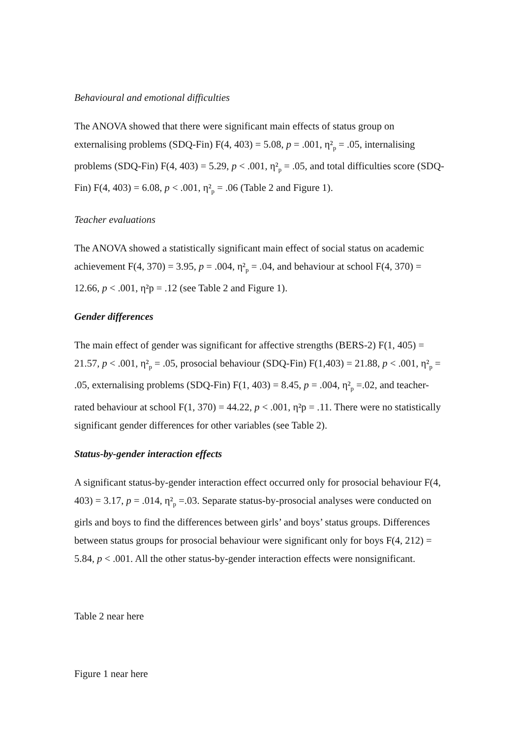Behavioural and emotional difficulties
The ANOVA showed that there were significant main effects of status group on externalising problems (SDQ-Fin) F(4, 403) = 5.08, p = .001, η²<sub>p</sub> = .05, internalising problems (SDQ-Fin) F(4, 403) = 5.29, p < .001, η²<sub>p</sub> = .05, and total difficulties score (SDQ-Fin) F(4, 403) = 6.08, p < .001, η²<sub>p</sub> = .06 (Table 2 and Figure 1).
Teacher evaluations
The ANOVA showed a statistically significant main effect of social status on academic achievement F(4, 370) = 3.95, p = .004, η²<sub>p</sub> = .04, and behaviour at school F(4, 370) = 12.66, p < .001, η²p = .12 (see Table 2 and Figure 1).
Gender differences
The main effect of gender was significant for affective strengths (BERS-2) F(1, 405) = 21.57, p < .001, η²<sub>p</sub> = .05, prosocial behaviour (SDQ-Fin) F(1,403) = 21.88, p < .001, η²<sub>p</sub> = .05, externalising problems (SDQ-Fin) F(1, 403) = 8.45, p = .004, η²<sub>p</sub> =.02, and teacher-rated behaviour at school F(1, 370) = 44.22, p < .001, η²p = .11. There were no statistically significant gender differences for other variables (see Table 2).
Status-by-gender interaction effects
A significant status-by-gender interaction effect occurred only for prosocial behaviour F(4, 403) = 3.17, p = .014, η²<sub>p</sub> =.03. Separate status-by-prosocial analyses were conducted on girls and boys to find the differences between girls’ and boys’ status groups. Differences between status groups for prosocial behaviour were significant only for boys F(4, 212) = 5.84, p < .001. All the other status-by-gender interaction effects were nonsignificant.
Table 2 near here
Figure 1 near here